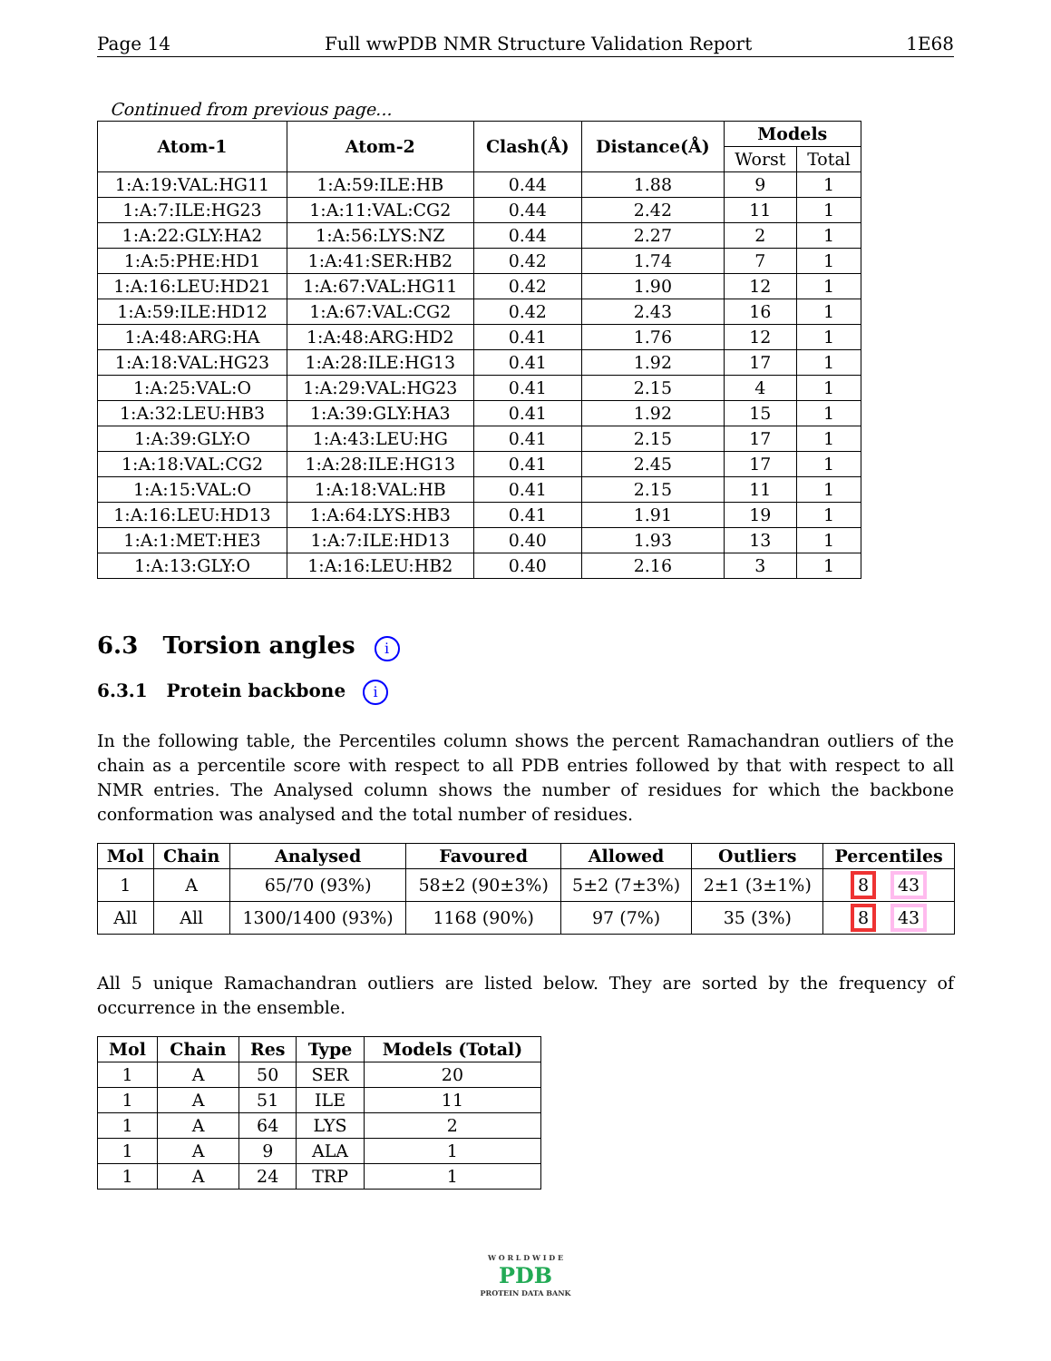Page 14 Full wwPDB NMR Structure Validation Report 1E68
Continued from previous page...
| Atom-1 | Atom-2 | Clash(Å) | Distance(Å) | Models | |
| --- | --- | --- | --- | --- | --- |
| | | | | Worst | Total |
| 1:A:19:VAL:HG11 | 1:A:59:ILE:HB | 0.44 | 1.88 | 9 | 1 |
| 1:A:7:ILE:HG23 | 1:A:11:VAL:CG2 | 0.44 | 2.42 | 11 | 1 |
| 1:A:22:GLY:HA2 | 1:A:56:LYS:NZ | 0.44 | 2.27 | 2 | 1 |
| 1:A:5:PHE:HD1 | 1:A:41:SER:HB2 | 0.42 | 1.74 | 7 | 1 |
| 1:A:16:LEU:HD21 | 1:A:67:VAL:HG11 | 0.42 | 1.90 | 12 | 1 |
| 1:A:59:ILE:HD12 | 1:A:67:VAL:CG2 | 0.42 | 2.43 | 16 | 1 |
| 1:A:48:ARG:HA | 1:A:48:ARG:HD2 | 0.41 | 1.76 | 12 | 1 |
| 1:A:18:VAL:HG23 | 1:A:28:ILE:HG13 | 0.41 | 1.92 | 17 | 1 |
| 1:A:25:VAL:O | 1:A:29:VAL:HG23 | 0.41 | 2.15 | 4 | 1 |
| 1:A:32:LEU:HB3 | 1:A:39:GLY:HA3 | 0.41 | 1.92 | 15 | 1 |
| 1:A:39:GLY:O | 1:A:43:LEU:HG | 0.41 | 2.15 | 17 | 1 |
| 1:A:18:VAL:CG2 | 1:A:28:ILE:HG13 | 0.41 | 2.45 | 17 | 1 |
| 1:A:15:VAL:O | 1:A:18:VAL:HB | 0.41 | 2.15 | 11 | 1 |
| 1:A:16:LEU:HD13 | 1:A:64:LYS:HB3 | 0.41 | 1.91 | 19 | 1 |
| 1:A:1:MET:HE3 | 1:A:7:ILE:HD13 | 0.40 | 1.93 | 13 | 1 |
| 1:A:13:GLY:O | 1:A:16:LEU:HB2 | 0.40 | 2.16 | 3 | 1 |
6.3 Torsion angles i
6.3.1 Protein backbone i
In the following table, the Percentiles column shows the percent Ramachandran outliers of the chain as a percentile score with respect to all PDB entries followed by that with respect to all NMR entries. The Analysed column shows the number of residues for which the backbone conformation was analysed and the total number of residues.
| Mol | Chain | Analysed | Favoured | Allowed | Outliers | Percentiles |
| --- | --- | --- | --- | --- | --- | --- |
| 1 | A | 65/70 (93%) | 58±2 (90±3%) | 5±2 (7±3%) | 2±1 (3±1%) | 8 43 |
| All | All | 1300/1400 (93%) | 1168 (90%) | 97 (7%) | 35 (3%) | 8 43 |
All 5 unique Ramachandran outliers are listed below. They are sorted by the frequency of occurrence in the ensemble.
| Mol | Chain | Res | Type | Models (Total) |
| --- | --- | --- | --- | --- |
| 1 | A | 50 | SER | 20 |
| 1 | A | 51 | ILE | 11 |
| 1 | A | 64 | LYS | 2 |
| 1 | A | 9 | ALA | 1 |
| 1 | A | 24 | TRP | 1 |
W O R L D W I D E
PDB
PROTEIN DATA BANK